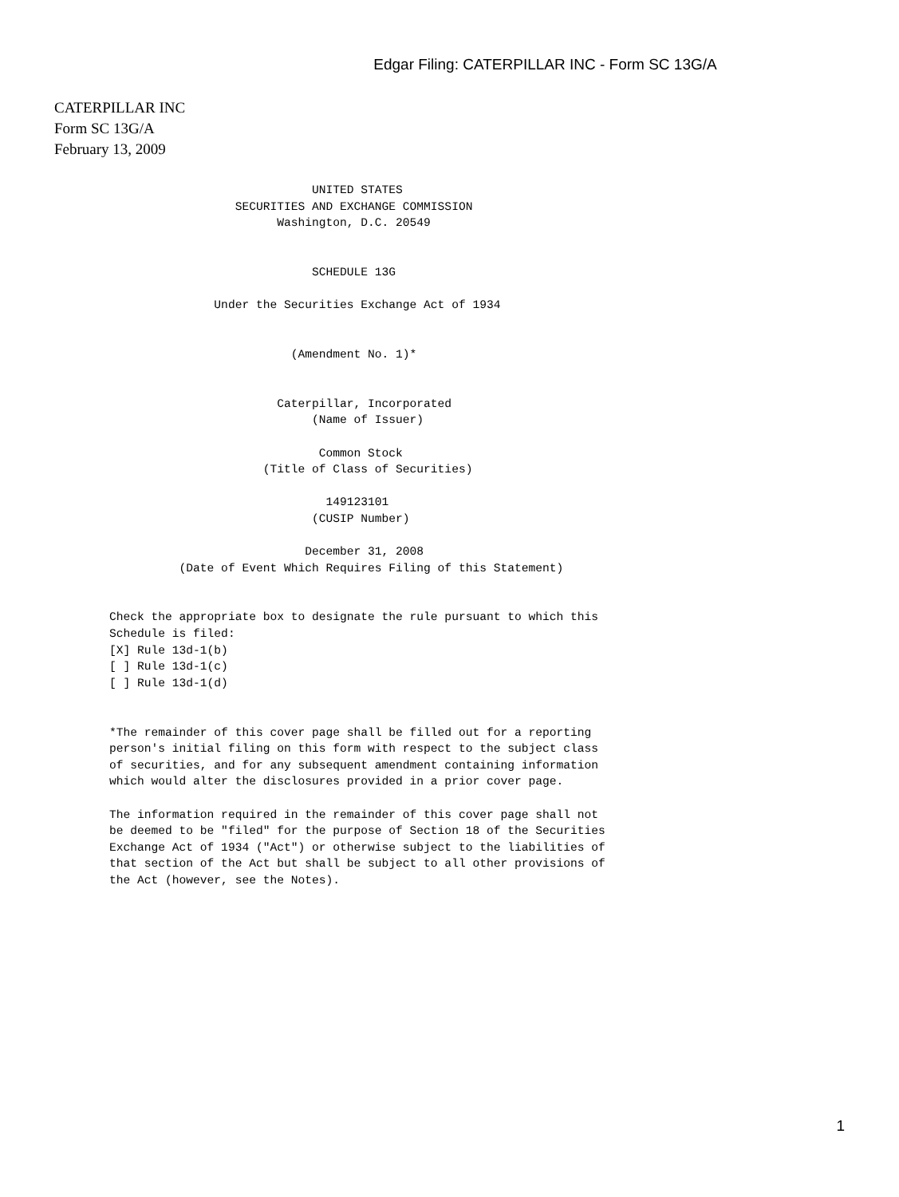Edgar Filing: CATERPILLAR INC - Form SC 13G/A
CATERPILLAR INC
Form SC 13G/A
February 13, 2009
                             UNITED STATES
                  SECURITIES AND EXCHANGE COMMISSION
                        Washington, D.C. 20549


                             SCHEDULE 13G

               Under the Securities Exchange Act of 1934


                          (Amendment No. 1)*


                        Caterpillar, Incorporated
                             (Name of Issuer)

                              Common Stock
                      (Title of Class of Securities)

                               149123101
                             (CUSIP Number)

                            December 31, 2008
          (Date of Event Which Requires Filing of this Statement)


Check the appropriate box to designate the rule pursuant to which this
Schedule is filed:
[X] Rule 13d-1(b)
[ ] Rule 13d-1(c)
[ ] Rule 13d-1(d)


*The remainder of this cover page shall be filled out for a reporting
person's initial filing on this form with respect to the subject class
of securities, and for any subsequent amendment containing information
which would alter the disclosures provided in a prior cover page.

The information required in the remainder of this cover page shall not
be deemed to be "filed" for the purpose of Section 18 of the Securities
Exchange Act of 1934 ("Act") or otherwise subject to the liabilities of
that section of the Act but shall be subject to all other provisions of
the Act (however, see the Notes).
1